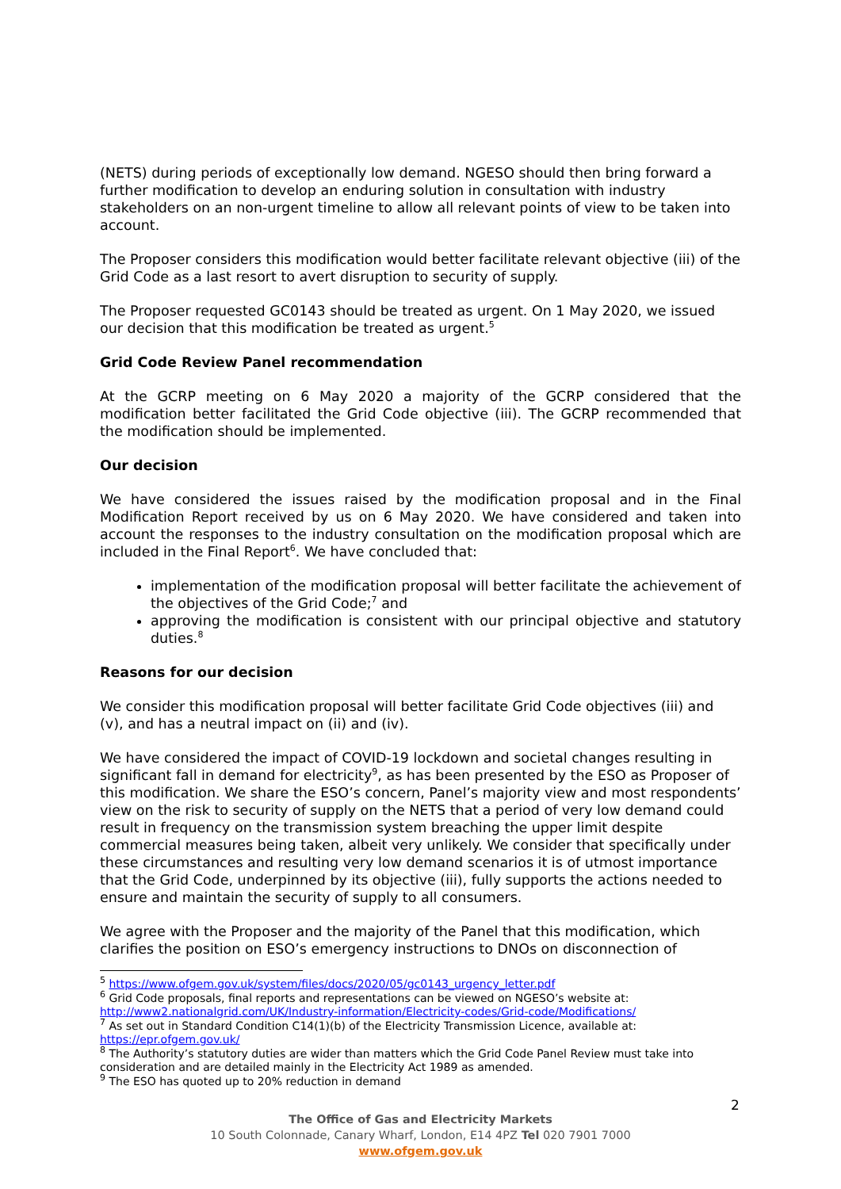(NETS) during periods of exceptionally low demand. NGESO should then bring forward a further modification to develop an enduring solution in consultation with industry stakeholders on an non-urgent timeline to allow all relevant points of view to be taken into account.
The Proposer considers this modification would better facilitate relevant objective (iii) of the Grid Code as a last resort to avert disruption to security of supply.
The Proposer requested GC0143 should be treated as urgent. On 1 May 2020, we issued our decision that this modification be treated as urgent.<sup>5</sup>
Grid Code Review Panel recommendation
At the GCRP meeting on 6 May 2020 a majority of the GCRP considered that the modification better facilitated the Grid Code objective (iii). The GCRP recommended that the modification should be implemented.
Our decision
We have considered the issues raised by the modification proposal and in the Final Modification Report received by us on 6 May 2020. We have considered and taken into account the responses to the industry consultation on the modification proposal which are included in the Final Report<sup>6</sup>. We have concluded that:
implementation of the modification proposal will better facilitate the achievement of the objectives of the Grid Code;<sup>7</sup> and
approving the modification is consistent with our principal objective and statutory duties.<sup>8</sup>
Reasons for our decision
We consider this modification proposal will better facilitate Grid Code objectives (iii) and (v), and has a neutral impact on (ii) and (iv).
We have considered the impact of COVID-19 lockdown and societal changes resulting in significant fall in demand for electricity<sup>9</sup>, as has been presented by the ESO as Proposer of this modification. We share the ESO’s concern, Panel’s majority view and most respondents’ view on the risk to security of supply on the NETS that a period of very low demand could result in frequency on the transmission system breaching the upper limit despite commercial measures being taken, albeit very unlikely. We consider that specifically under these circumstances and resulting very low demand scenarios it is of utmost importance that the Grid Code, underpinned by its objective (iii), fully supports the actions needed to ensure and maintain the security of supply to all consumers.
We agree with the Proposer and the majority of the Panel that this modification, which clarifies the position on ESO’s emergency instructions to DNOs on disconnection of
<sup>5</sup> https://www.ofgem.gov.uk/system/files/docs/2020/05/gc0143_urgency_letter.pdf
<sup>6</sup> Grid Code proposals, final reports and representations can be viewed on NGESO’s website at: http://www2.nationalgrid.com/UK/Industry-information/Electricity-codes/Grid-code/Modifications/
<sup>7</sup> As set out in Standard Condition C14(1)(b) of the Electricity Transmission Licence, available at: https://epr.ofgem.gov.uk/
<sup>8</sup> The Authority’s statutory duties are wider than matters which the Grid Code Panel Review must take into consideration and are detailed mainly in the Electricity Act 1989 as amended.
<sup>9</sup> The ESO has quoted up to 20% reduction in demand
2
The Office of Gas and Electricity Markets
10 South Colonnade, Canary Wharf, London, E14 4PZ Tel 020 7901 7000
www.ofgem.gov.uk